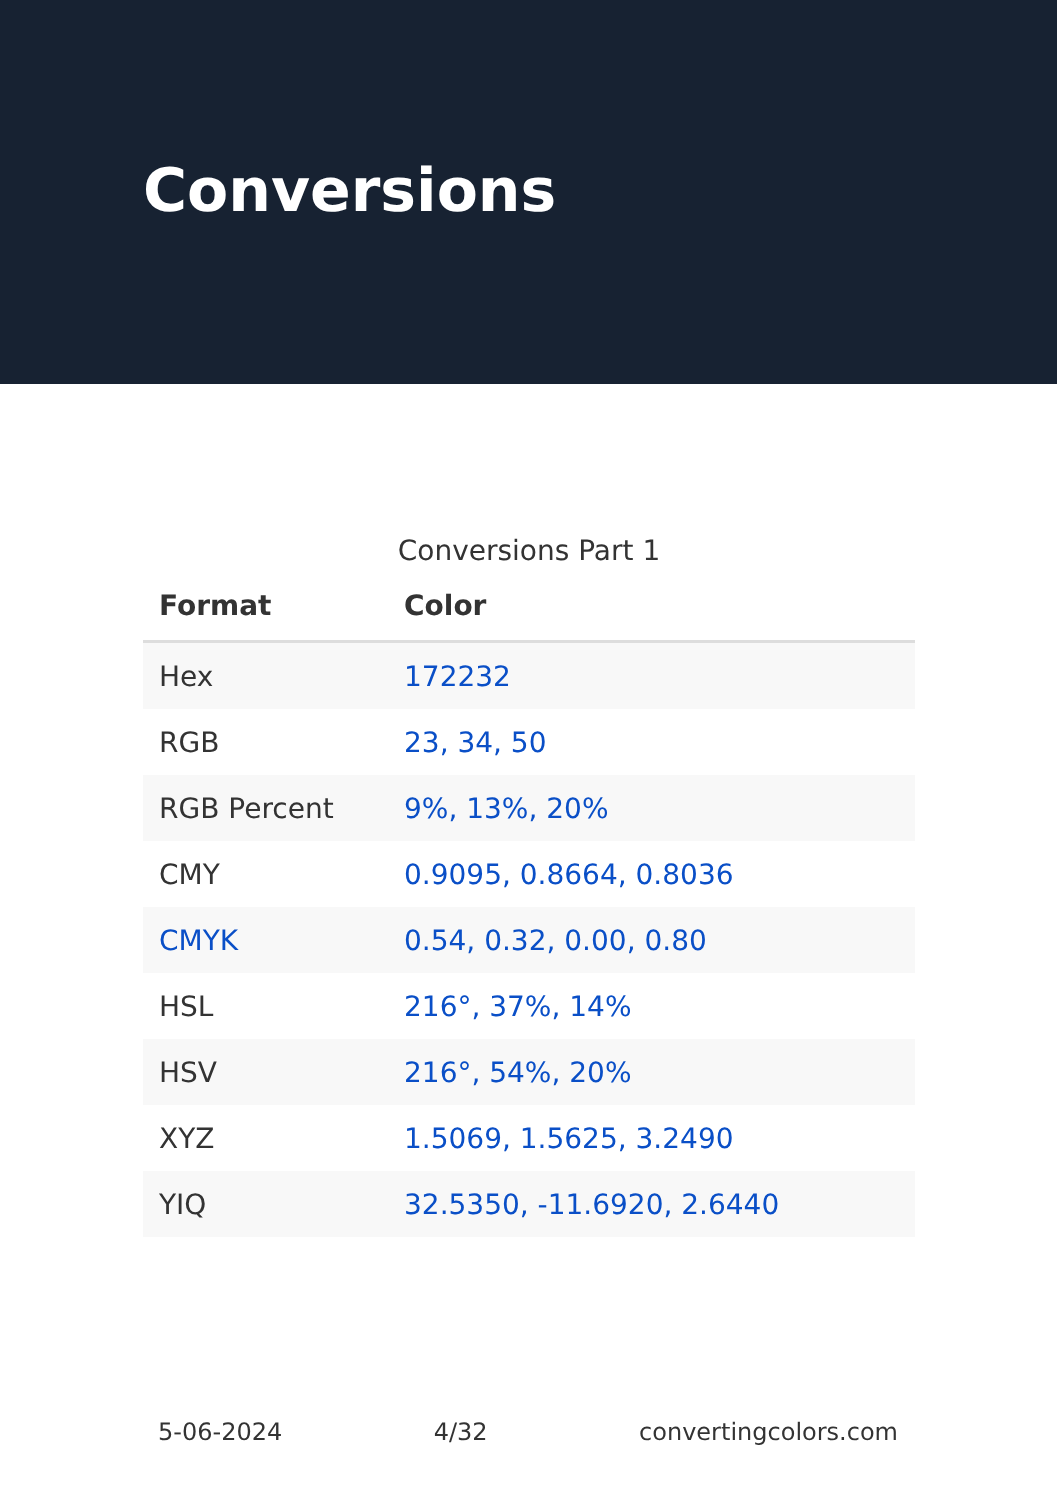Conversions
Conversions Part 1
| Format | Color |
| --- | --- |
| Hex | 172232 |
| RGB | 23, 34, 50 |
| RGB Percent | 9%, 13%, 20% |
| CMY | 0.9095, 0.8664, 0.8036 |
| CMYK | 0.54, 0.32, 0.00, 0.80 |
| HSL | 216°, 37%, 14% |
| HSV | 216°, 54%, 20% |
| XYZ | 1.5069, 1.5625, 3.2490 |
| YIQ | 32.5350, -11.6920, 2.6440 |
5-06-2024 4/32 convertingcolors.com